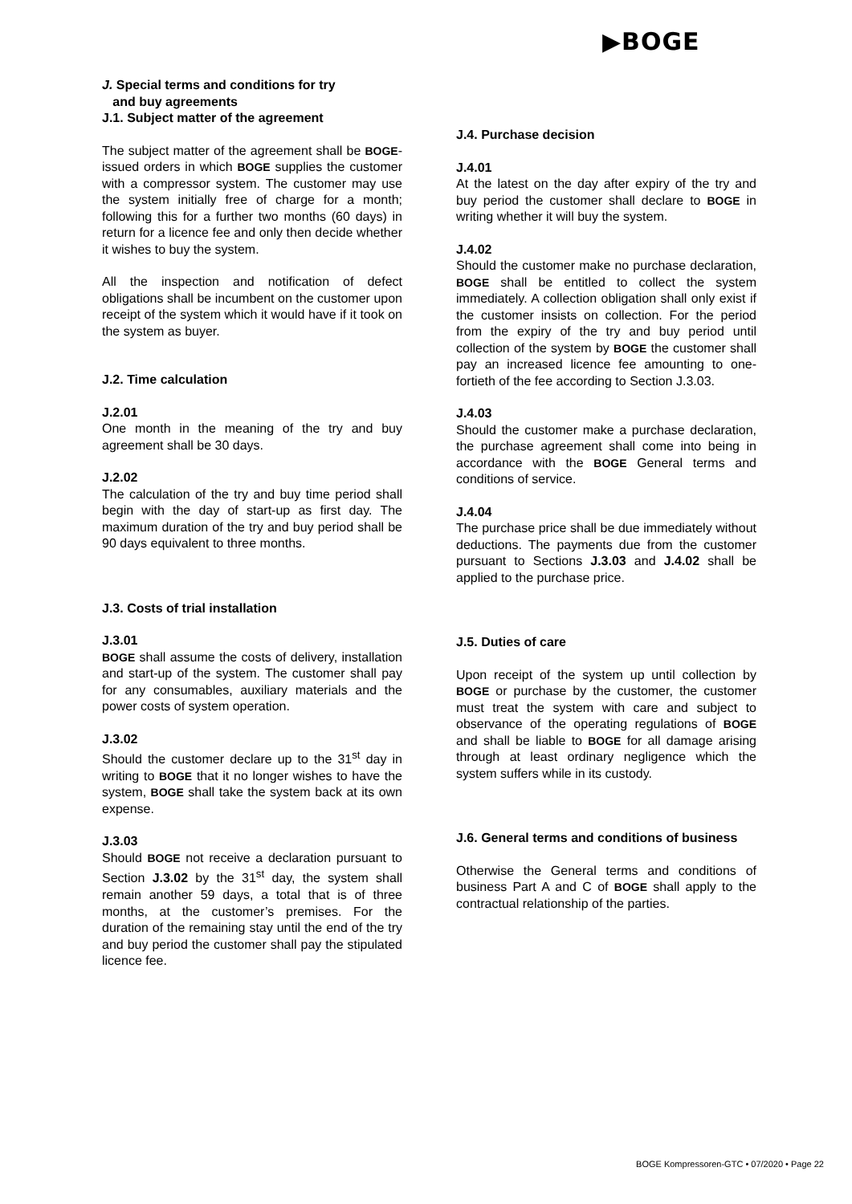▶BOGE
J. Special terms and conditions for try
and buy agreements
J.1. Subject matter of the agreement
The subject matter of the agreement shall be BOGE-issued orders in which BOGE supplies the customer with a compressor system. The customer may use the system initially free of charge for a month; following this for a further two months (60 days) in return for a licence fee and only then decide whether it wishes to buy the system.
All the inspection and notification of defect obligations shall be incumbent on the customer upon receipt of the system which it would have if it took on the system as buyer.
J.2. Time calculation
J.2.01
One month in the meaning of the try and buy agreement shall be 30 days.
J.2.02
The calculation of the try and buy time period shall begin with the day of start-up as first day. The maximum duration of the try and buy period shall be 90 days equivalent to three months.
J.3. Costs of trial installation
J.3.01
BOGE shall assume the costs of delivery, installation and start-up of the system. The customer shall pay for any consumables, auxiliary materials and the power costs of system operation.
J.3.02
Should the customer declare up to the 31<sup>st</sup> day in writing to BOGE that it no longer wishes to have the system, BOGE shall take the system back at its own expense.
J.3.03
Should BOGE not receive a declaration pursuant to Section J.3.02 by the 31<sup>st</sup> day, the system shall remain another 59 days, a total that is of three months, at the customer’s premises. For the duration of the remaining stay until the end of the try and buy period the customer shall pay the stipulated licence fee.
J.4. Purchase decision
J.4.01
At the latest on the day after expiry of the try and buy period the customer shall declare to BOGE in writing whether it will buy the system.
J.4.02
Should the customer make no purchase declaration, BOGE shall be entitled to collect the system immediately. A collection obligation shall only exist if the customer insists on collection. For the period from the expiry of the try and buy period until collection of the system by BOGE the customer shall pay an increased licence fee amounting to one-fortieth of the fee according to Section J.3.03.
J.4.03
Should the customer make a purchase declaration, the purchase agreement shall come into being in accordance with the BOGE General terms and conditions of service.
J.4.04
The purchase price shall be due immediately without deductions. The payments due from the customer pursuant to Sections J.3.03 and J.4.02 shall be applied to the purchase price.
J.5. Duties of care
Upon receipt of the system up until collection by BOGE or purchase by the customer, the customer must treat the system with care and subject to observance of the operating regulations of BOGE and shall be liable to BOGE for all damage arising through at least ordinary negligence which the system suffers while in its custody.
J.6. General terms and conditions of business
Otherwise the General terms and conditions of business Part A and C of BOGE shall apply to the contractual relationship of the parties.
BOGE Kompressoren-GTC • 07/2020 • Page 22